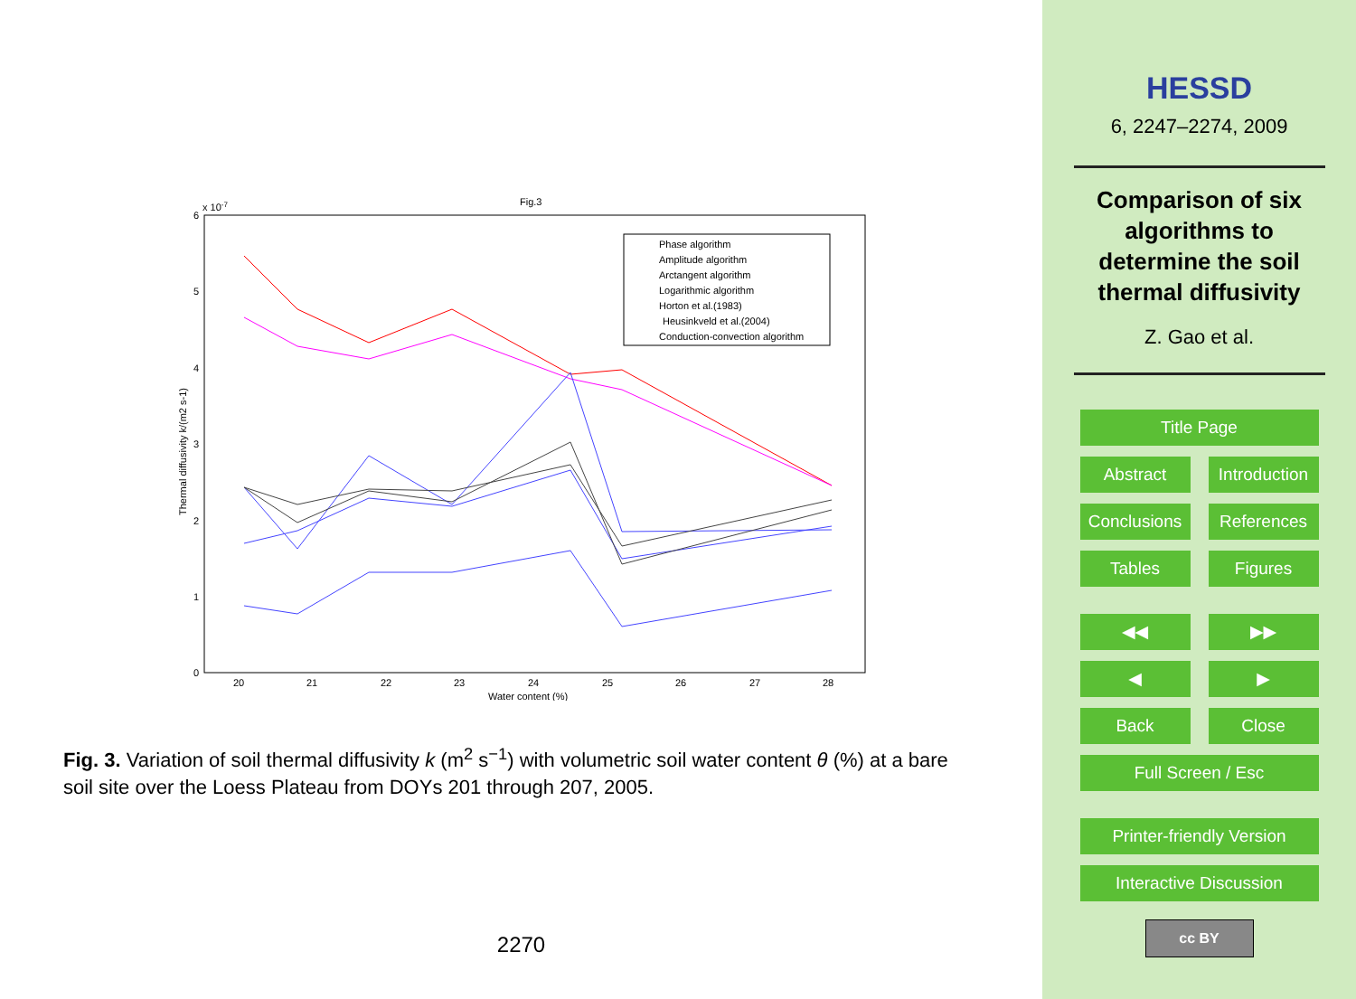Fig.3
x 10-7
6
5
4
3
2
1
0
20
21
22
23
24
25
26
27
28
Water content (%)
Thermal diffusivity k/(m2 s-1)
Phase algorithm
Amplitude algorithm
Arctangent algorithm
Logarithmic algorithm
Horton et al.(1983)
Heusinkveld et al.(2004)
Conduction-convection algorithm
Fig. 3. Variation of soil thermal diffusivity k (m<sup>2</sup> s<sup>−1</sup>) with volumetric soil water content θ (%) at a bare soil site over the Loess Plateau from DOYs 201 through 207, 2005.
2270
HESSD
6, 2247–2274, 2009
Comparison of six algorithms to determine the soil thermal diffusivity
Z. Gao et al.
Title Page
Abstract Introduction
Conclusions References
Tables Figures
◀◀ ▶▶
◀ ▶
Back Close
Full Screen / Esc
Printer-friendly Version
Interactive Discussion
cc BY